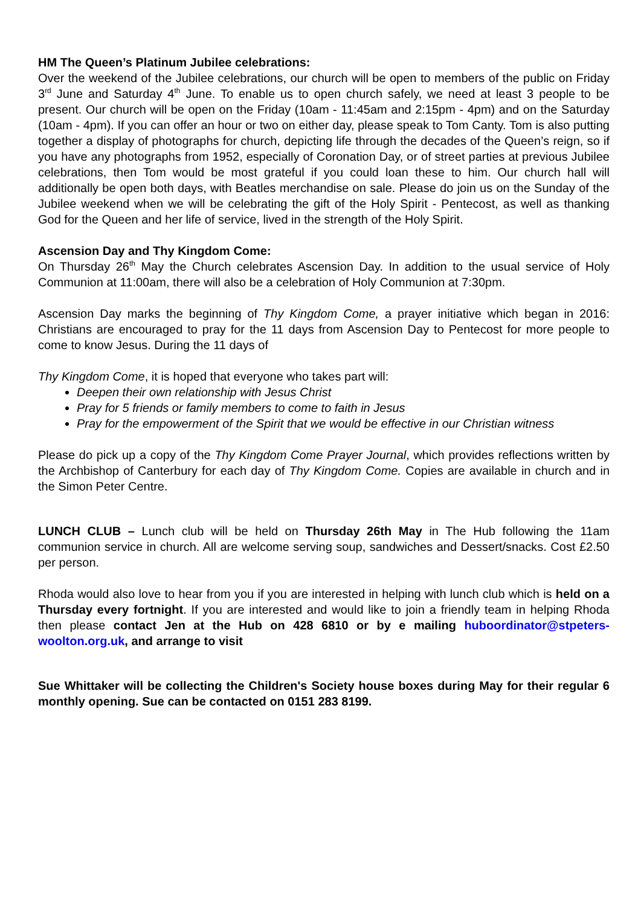HM The Queen’s Platinum Jubilee celebrations:
Over the weekend of the Jubilee celebrations, our church will be open to members of the public on Friday 3<sup>rd</sup> June and Saturday 4<sup>th</sup> June. To enable us to open church safely, we need at least 3 people to be present. Our church will be open on the Friday (10am - 11:45am and 2:15pm - 4pm) and on the Saturday (10am - 4pm). If you can offer an hour or two on either day, please speak to Tom Canty. Tom is also putting together a display of photographs for church, depicting life through the decades of the Queen’s reign, so if you have any photographs from 1952, especially of Coronation Day, or of street parties at previous Jubilee celebrations, then Tom would be most grateful if you could loan these to him. Our church hall will additionally be open both days, with Beatles merchandise on sale. Please do join us on the Sunday of the Jubilee weekend when we will be celebrating the gift of the Holy Spirit - Pentecost, as well as thanking God for the Queen and her life of service, lived in the strength of the Holy Spirit.
Ascension Day and Thy Kingdom Come:
On Thursday 26<sup>th</sup> May the Church celebrates Ascension Day. In addition to the usual service of Holy Communion at 11:00am, there will also be a celebration of Holy Communion at 7:30pm.
Ascension Day marks the beginning of Thy Kingdom Come, a prayer initiative which began in 2016: Christians are encouraged to pray for the 11 days from Ascension Day to Pentecost for more people to come to know Jesus. During the 11 days of
Thy Kingdom Come, it is hoped that everyone who takes part will:
Deepen their own relationship with Jesus Christ
Pray for 5 friends or family members to come to faith in Jesus
Pray for the empowerment of the Spirit that we would be effective in our Christian witness
Please do pick up a copy of the Thy Kingdom Come Prayer Journal, which provides reflections written by the Archbishop of Canterbury for each day of Thy Kingdom Come. Copies are available in church and in the Simon Peter Centre.
LUNCH CLUB – Lunch club will be held on Thursday 26th May in The Hub following the 11am communion service in church. All are welcome serving soup, sandwiches and Dessert/snacks. Cost £2.50 per person.
Rhoda would also love to hear from you if you are interested in helping with lunch club which is held on a Thursday every fortnight. If you are interested and would like to join a friendly team in helping Rhoda then please contact Jen at the Hub on 428 6810 or by e mailing huboordinator@stpeters-woolton.org.uk, and arrange to visit
Sue Whittaker will be collecting the Children's Society house boxes during May for their regular 6 monthly opening. Sue can be contacted on 0151 283 8199.